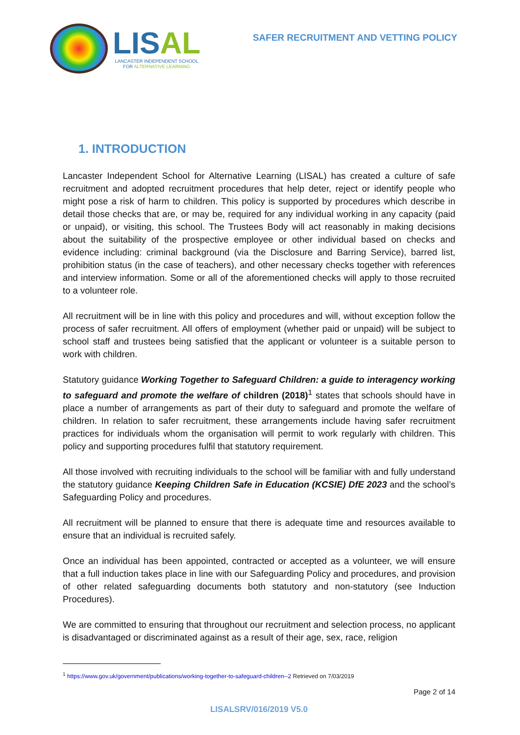LISAL
LANCASTER INDEPENDENT SCHOOL
FOR ALTERNATIVE LEARNING
SAFER RECRUITMENT AND VETTING POLICY
1. INTRODUCTION
Lancaster Independent School for Alternative Learning (LISAL) has created a culture of safe recruitment and adopted recruitment procedures that help deter, reject or identify people who might pose a risk of harm to children. This policy is supported by procedures which describe in detail those checks that are, or may be, required for any individual working in any capacity (paid or unpaid), or visiting, this school. The Trustees Body will act reasonably in making decisions about the suitability of the prospective employee or other individual based on checks and evidence including: criminal background (via the Disclosure and Barring Service), barred list, prohibition status (in the case of teachers), and other necessary checks together with references and interview information. Some or all of the aforementioned checks will apply to those recruited to a volunteer role.
All recruitment will be in line with this policy and procedures and will, without exception follow the process of safer recruitment. All offers of employment (whether paid or unpaid) will be subject to school staff and trustees being satisfied that the applicant or volunteer is a suitable person to work with children.
Statutory guidance Working Together to Safeguard Children: a guide to interagency working to safeguard and promote the welfare of children (2018)<sup>1</sup> states that schools should have in place a number of arrangements as part of their duty to safeguard and promote the welfare of children. In relation to safer recruitment, these arrangements include having safer recruitment practices for individuals whom the organisation will permit to work regularly with children. This policy and supporting procedures fulfil that statutory requirement.
All those involved with recruiting individuals to the school will be familiar with and fully understand the statutory guidance Keeping Children Safe in Education (KCSIE) DfE 2023 and the school’s Safeguarding Policy and procedures.
All recruitment will be planned to ensure that there is adequate time and resources available to ensure that an individual is recruited safely.
Once an individual has been appointed, contracted or accepted as a volunteer, we will ensure that a full induction takes place in line with our Safeguarding Policy and procedures, and provision of other related safeguarding documents both statutory and non-statutory (see Induction Procedures).
We are committed to ensuring that throughout our recruitment and selection process, no applicant is disadvantaged or discriminated against as a result of their age, sex, race, religion
<sup>1</sup> https://www.gov.uk/government/publications/working-together-to-safeguard-children--2 Retrieved on 7/03/2019
Page 2 of 14
LISALSRV/016/2019 V5.0